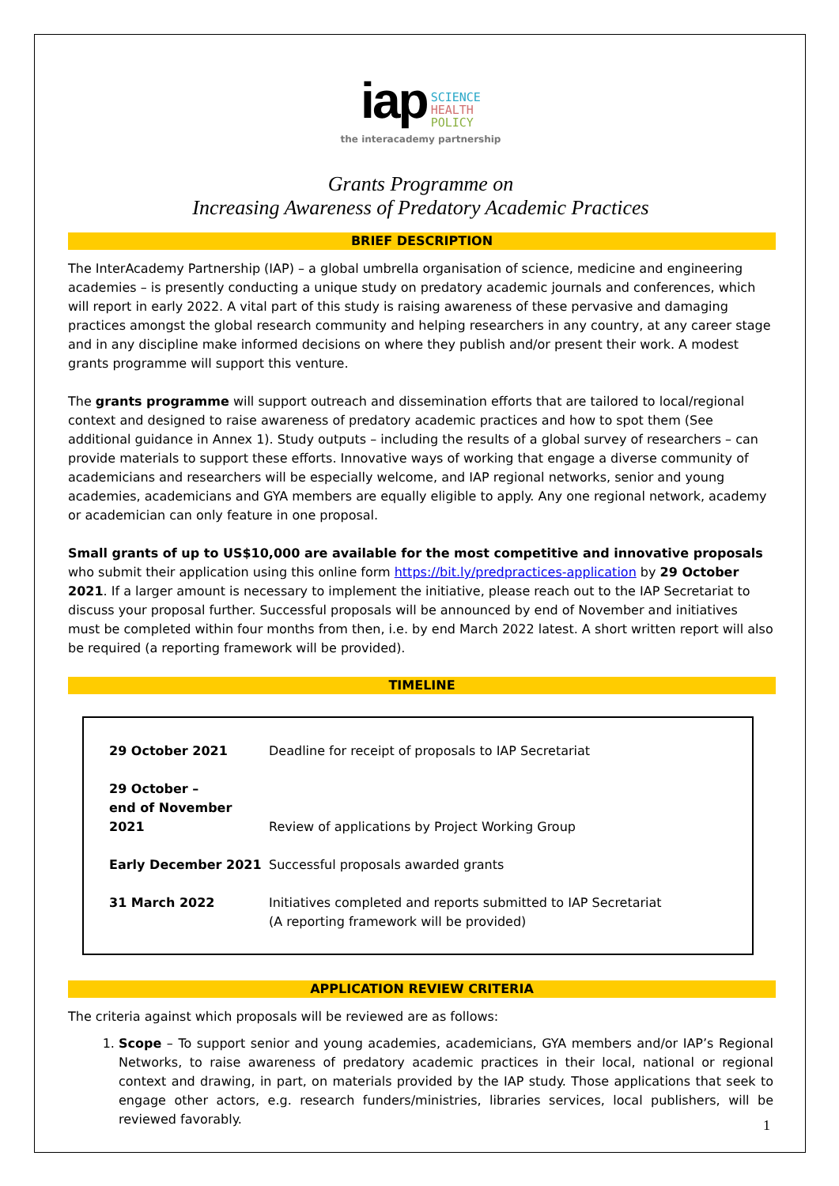iap SCIENCE
HEALTH
POLICY
the interacademy partnership
Grants Programme on
Increasing Awareness of Predatory Academic Practices
BRIEF DESCRIPTION
The InterAcademy Partnership (IAP) – a global umbrella organisation of science, medicine and engineering academies – is presently conducting a unique study on predatory academic journals and conferences, which will report in early 2022. A vital part of this study is raising awareness of these pervasive and damaging practices amongst the global research community and helping researchers in any country, at any career stage and in any discipline make informed decisions on where they publish and/or present their work. A modest grants programme will support this venture.
The grants programme will support outreach and dissemination efforts that are tailored to local/regional context and designed to raise awareness of predatory academic practices and how to spot them (See additional guidance in Annex 1). Study outputs – including the results of a global survey of researchers – can provide materials to support these efforts. Innovative ways of working that engage a diverse community of academicians and researchers will be especially welcome, and IAP regional networks, senior and young academies, academicians and GYA members are equally eligible to apply. Any one regional network, academy or academician can only feature in one proposal.
Small grants of up to US$10,000 are available for the most competitive and innovative proposals who submit their application using this online form https://bit.ly/predpractices-application by 29 October 2021. If a larger amount is necessary to implement the initiative, please reach out to the IAP Secretariat to discuss your proposal further. Successful proposals will be announced by end of November and initiatives must be completed within four months from then, i.e. by end March 2022 latest. A short written report will also be required (a reporting framework will be provided).
TIMELINE
| 29 October 2021 | Deadline for receipt of proposals to IAP Secretariat |
| 29 October – end of November 2021 | Review of applications by Project Working Group |
| Early December 2021 | Successful proposals awarded grants |
| 31 March 2022 | Initiatives completed and reports submitted to IAP Secretariat (A reporting framework will be provided) |
APPLICATION REVIEW CRITERIA
The criteria against which proposals will be reviewed are as follows:
1. Scope – To support senior and young academies, academicians, GYA members and/or IAP’s Regional Networks, to raise awareness of predatory academic practices in their local, national or regional context and drawing, in part, on materials provided by the IAP study. Those applications that seek to engage other actors, e.g. research funders/ministries, libraries services, local publishers, will be reviewed favorably.
1